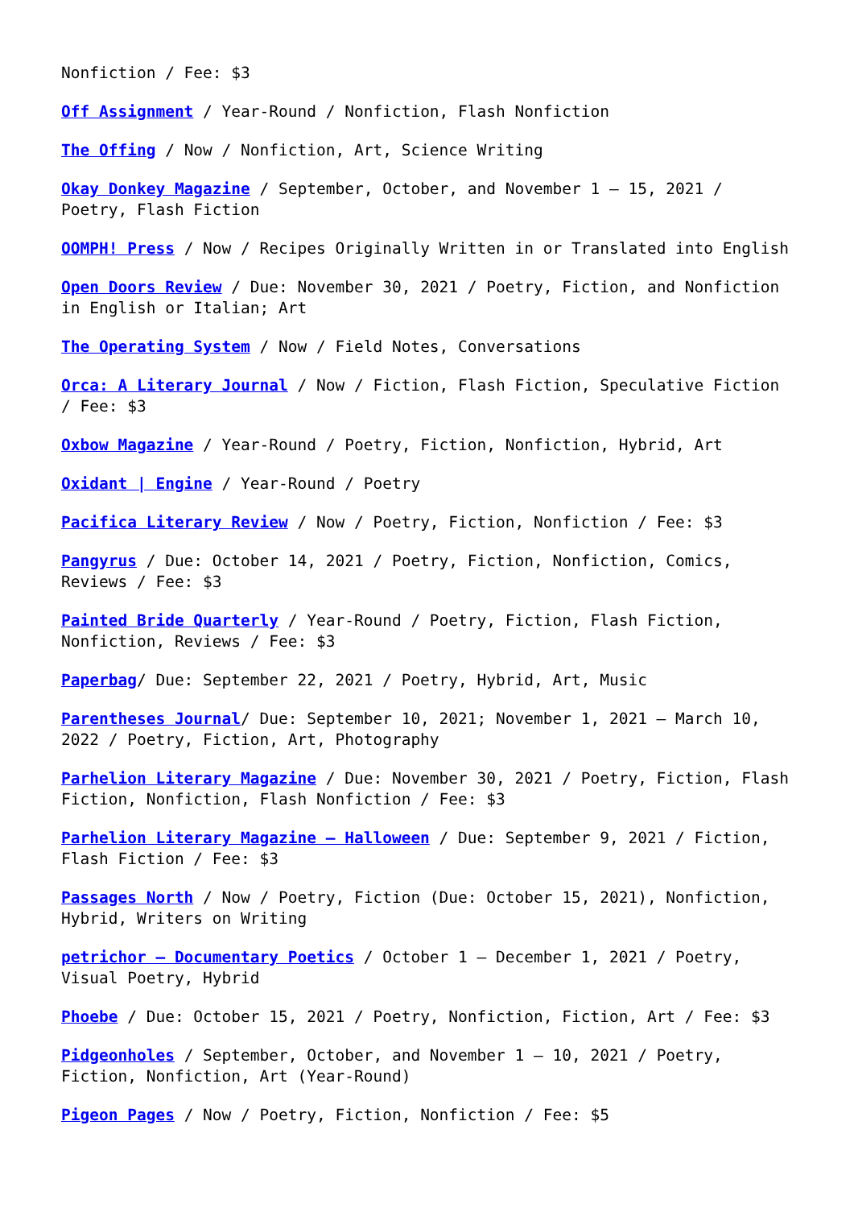Nonfiction / Fee: $3
Off Assignment / Year-Round / Nonfiction, Flash Nonfiction
The Offing / Now / Nonfiction, Art, Science Writing
Okay Donkey Magazine / September, October, and November 1 – 15, 2021 / Poetry, Flash Fiction
OOMPH! Press / Now / Recipes Originally Written in or Translated into English
Open Doors Review / Due: November 30, 2021 / Poetry, Fiction, and Nonfiction in English or Italian; Art
The Operating System / Now / Field Notes, Conversations
Orca: A Literary Journal / Now / Fiction, Flash Fiction, Speculative Fiction / Fee: $3
Oxbow Magazine / Year-Round / Poetry, Fiction, Nonfiction, Hybrid, Art
Oxidant | Engine / Year-Round / Poetry
Pacifica Literary Review / Now / Poetry, Fiction, Nonfiction / Fee: $3
Pangyrus / Due: October 14, 2021 / Poetry, Fiction, Nonfiction, Comics, Reviews / Fee: $3
Painted Bride Quarterly / Year-Round / Poetry, Fiction, Flash Fiction, Nonfiction, Reviews / Fee: $3
Paperbag/ Due: September 22, 2021 / Poetry, Hybrid, Art, Music
Parentheses Journal/ Due: September 10, 2021; November 1, 2021 – March 10, 2022 / Poetry, Fiction, Art, Photography
Parhelion Literary Magazine / Due: November 30, 2021 / Poetry, Fiction, Flash Fiction, Nonfiction, Flash Nonfiction / Fee: $3
Parhelion Literary Magazine – Halloween / Due: September 9, 2021 / Fiction, Flash Fiction / Fee: $3
Passages North / Now / Poetry, Fiction (Due: October 15, 2021), Nonfiction, Hybrid, Writers on Writing
petrichor – Documentary Poetics / October 1 – December 1, 2021 / Poetry, Visual Poetry, Hybrid
Phoebe / Due: October 15, 2021 / Poetry, Nonfiction, Fiction, Art / Fee: $3
Pidgeonholes / September, October, and November 1 – 10, 2021 / Poetry, Fiction, Nonfiction, Art (Year-Round)
Pigeon Pages / Now / Poetry, Fiction, Nonfiction / Fee: $5